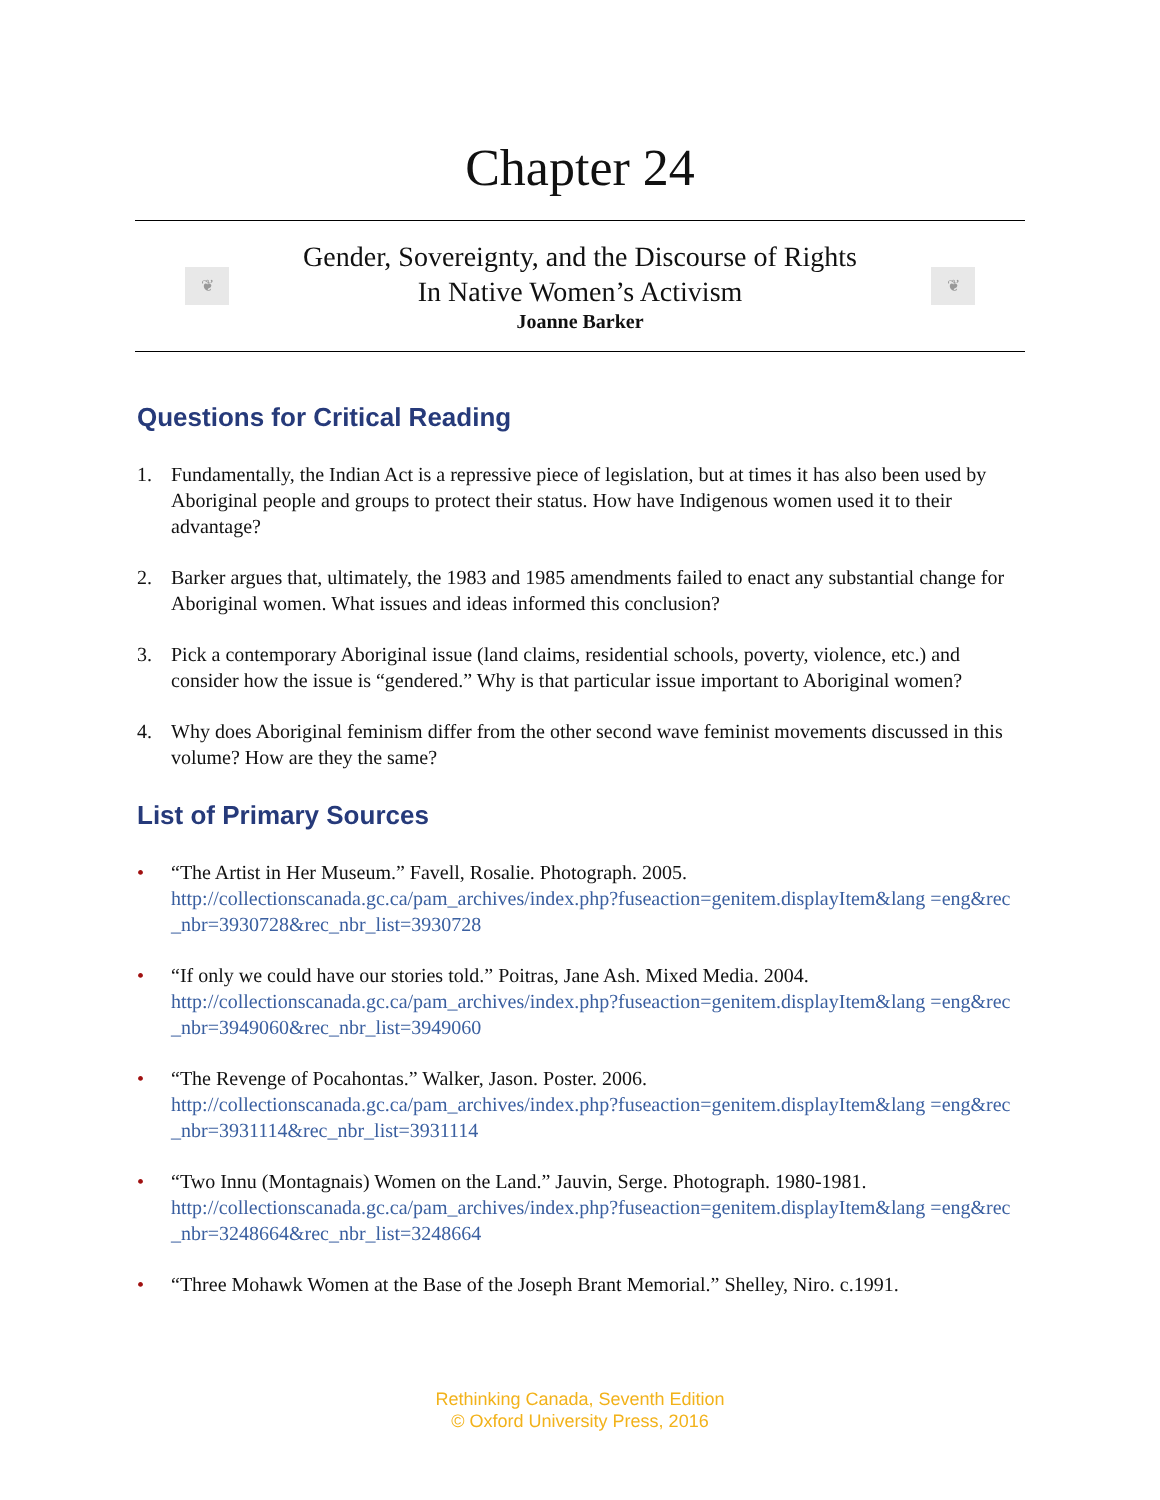Chapter 24
❦
Gender, Sovereignty, and the Discourse of Rights
In Native Women’s Activism
Joanne Barker
❦
Questions for Critical Reading
1. Fundamentally, the Indian Act is a repressive piece of legislation, but at times it has also been used by Aboriginal people and groups to protect their status. How have Indigenous women used it to their advantage?
2. Barker argues that, ultimately, the 1983 and 1985 amendments failed to enact any substantial change for Aboriginal women. What issues and ideas informed this conclusion?
3. Pick a contemporary Aboriginal issue (land claims, residential schools, poverty, violence, etc.) and consider how the issue is “gendered.” Why is that particular issue important to Aboriginal women?
4. Why does Aboriginal feminism differ from the other second wave feminist movements discussed in this volume? How are they the same?
List of Primary Sources
• “The Artist in Her Museum.” Favell, Rosalie. Photograph. 2005.
http://collectionscanada.gc.ca/pam_archives/index.php?fuseaction=genitem.displayItem&lang =eng&rec_nbr=3930728&rec_nbr_list=3930728
• “If only we could have our stories told.” Poitras, Jane Ash. Mixed Media. 2004.
http://collectionscanada.gc.ca/pam_archives/index.php?fuseaction=genitem.displayItem&lang =eng&rec_nbr=3949060&rec_nbr_list=3949060
• “The Revenge of Pocahontas.” Walker, Jason. Poster. 2006.
http://collectionscanada.gc.ca/pam_archives/index.php?fuseaction=genitem.displayItem&lang =eng&rec_nbr=3931114&rec_nbr_list=3931114
• “Two Innu (Montagnais) Women on the Land.” Jauvin, Serge. Photograph. 1980-1981.
http://collectionscanada.gc.ca/pam_archives/index.php?fuseaction=genitem.displayItem&lang =eng&rec_nbr=3248664&rec_nbr_list=3248664
• “Three Mohawk Women at the Base of the Joseph Brant Memorial.” Shelley, Niro. c.1991.
Rethinking Canada, Seventh Edition
© Oxford University Press, 2016